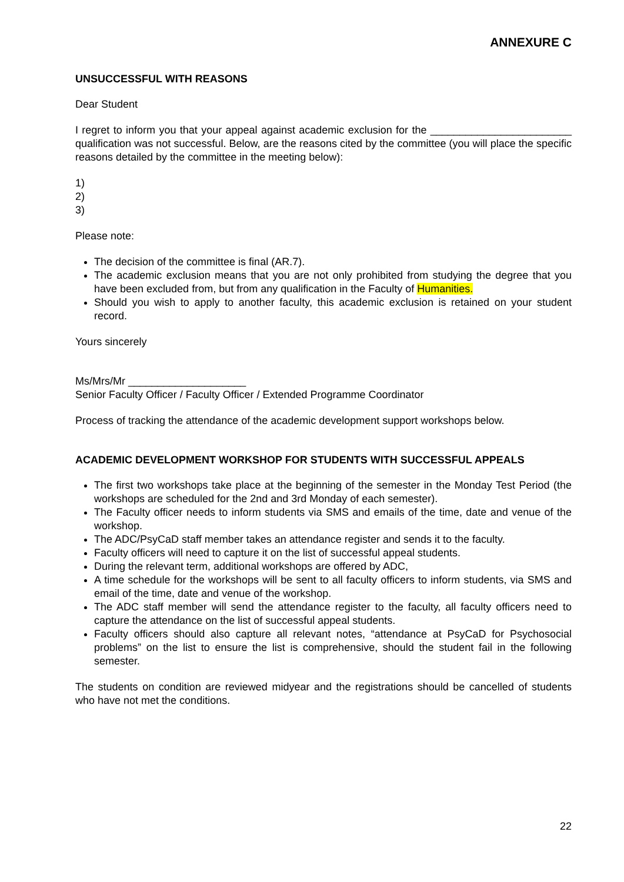ANNEXURE C
UNSUCCESSFUL WITH REASONS
Dear Student
I regret to inform you that your appeal against academic exclusion for the ________________________ qualification was not successful. Below, are the reasons cited by the committee (you will place the specific reasons detailed by the committee in the meeting below):
1)
2)
3)
Please note:
The decision of the committee is final (AR.7).
The academic exclusion means that you are not only prohibited from studying the degree that you have been excluded from, but from any qualification in the Faculty of Humanities.
Should you wish to apply to another faculty, this academic exclusion is retained on your student record.
Yours sincerely
Ms/Mrs/Mr ____________________
Senior Faculty Officer / Faculty Officer / Extended Programme Coordinator
Process of tracking the attendance of the academic development support workshops below.
ACADEMIC DEVELOPMENT WORKSHOP FOR STUDENTS WITH SUCCESSFUL APPEALS
The first two workshops take place at the beginning of the semester in the Monday Test Period (the workshops are scheduled for the 2nd and 3rd Monday of each semester).
The Faculty officer needs to inform students via SMS and emails of the time, date and venue of the workshop.
The ADC/PsyCaD staff member takes an attendance register and sends it to the faculty.
Faculty officers will need to capture it on the list of successful appeal students.
During the relevant term, additional workshops are offered by ADC,
A time schedule for the workshops will be sent to all faculty officers to inform students, via SMS and email of the time, date and venue of the workshop.
The ADC staff member will send the attendance register to the faculty, all faculty officers need to capture the attendance on the list of successful appeal students.
Faculty officers should also capture all relevant notes, “attendance at PsyCaD for Psychosocial problems” on the list to ensure the list is comprehensive, should the student fail in the following semester.
The students on condition are reviewed midyear and the registrations should be cancelled of students who have not met the conditions.
22